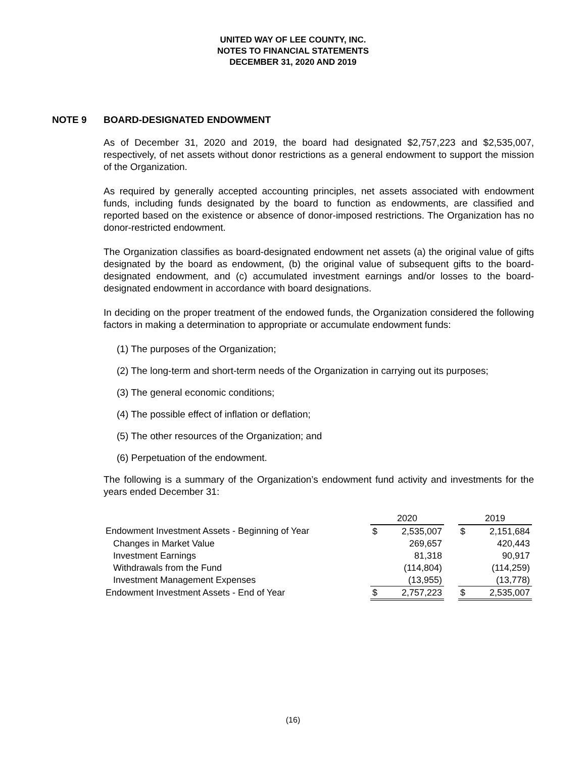UNITED WAY OF LEE COUNTY, INC.
NOTES TO FINANCIAL STATEMENTS
DECEMBER 31, 2020 AND 2019
NOTE 9 BOARD-DESIGNATED ENDOWMENT
As of December 31, 2020 and 2019, the board had designated $2,757,223 and $2,535,007, respectively, of net assets without donor restrictions as a general endowment to support the mission of the Organization.
As required by generally accepted accounting principles, net assets associated with endowment funds, including funds designated by the board to function as endowments, are classified and reported based on the existence or absence of donor-imposed restrictions. The Organization has no donor-restricted endowment.
The Organization classifies as board-designated endowment net assets (a) the original value of gifts designated by the board as endowment, (b) the original value of subsequent gifts to the board-designated endowment, and (c) accumulated investment earnings and/or losses to the board-designated endowment in accordance with board designations.
In deciding on the proper treatment of the endowed funds, the Organization considered the following factors in making a determination to appropriate or accumulate endowment funds:
(1) The purposes of the Organization;
(2) The long-term and short-term needs of the Organization in carrying out its purposes;
(3) The general economic conditions;
(4) The possible effect of inflation or deflation;
(5) The other resources of the Organization; and
(6) Perpetuation of the endowment.
The following is a summary of the Organization’s endowment fund activity and investments for the years ended December 31:
| | 2020 | | | 2019 | |
| Endowment Investment Assets - Beginning of Year | $ | 2,535,007 | | $ | 2,151,684 |
| Changes in Market Value | | 269,657 | | | 420,443 |
| Investment Earnings | | 81,318 | | | 90,917 |
| Withdrawals from the Fund | | (114,804) | | | (114,259) |
| Investment Management Expenses | | (13,955) | | | (13,778) |
| Endowment Investment Assets - End of Year | $ | 2,757,223 | | $ | 2,535,007 |
(16)